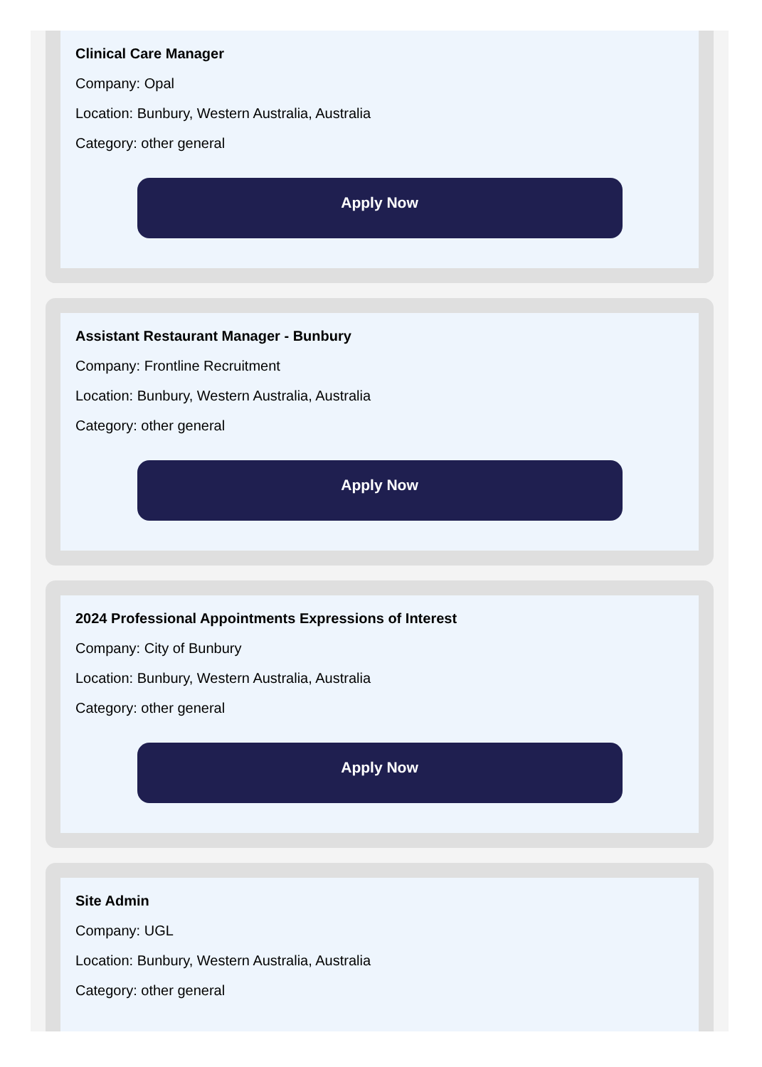Clinical Care Manager
Company: Opal
Location: Bunbury, Western Australia, Australia
Category: other general
Apply Now
Assistant Restaurant Manager - Bunbury
Company: Frontline Recruitment
Location: Bunbury, Western Australia, Australia
Category: other general
Apply Now
2024 Professional Appointments Expressions of Interest
Company: City of Bunbury
Location: Bunbury, Western Australia, Australia
Category: other general
Apply Now
Site Admin
Company: UGL
Location: Bunbury, Western Australia, Australia
Category: other general